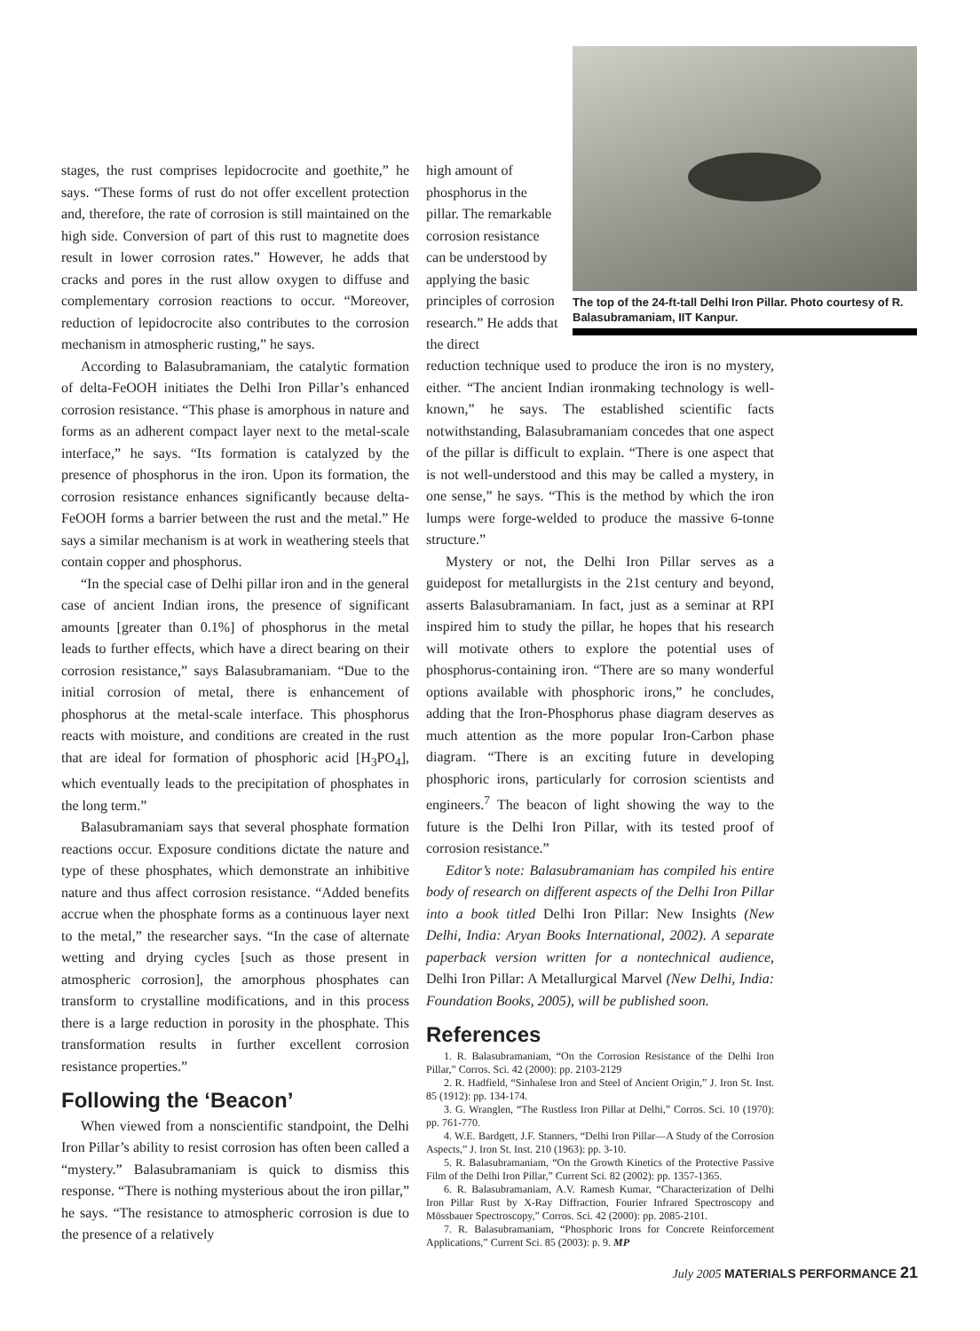stages, the rust comprises lepidocrocite and goethite,” he says. “These forms of rust do not offer excellent protection and, therefore, the rate of corrosion is still maintained on the high side. Conversion of part of this rust to magnetite does result in lower corrosion rates.” However, he adds that cracks and pores in the rust allow oxygen to diffuse and complementary corrosion reactions to occur. “Moreover, reduction of lepidocrocite also contributes to the corrosion mechanism in atmospheric rusting,” he says.
According to Balasubramaniam, the catalytic formation of delta-FeOOH initiates the Delhi Iron Pillar’s enhanced corrosion resistance. “This phase is amorphous in nature and forms as an adherent compact layer next to the metal-scale interface,” he says. “Its formation is catalyzed by the presence of phosphorus in the iron. Upon its formation, the corrosion resistance enhances significantly because delta-FeOOH forms a barrier between the rust and the metal.” He says a similar mechanism is at work in weathering steels that contain copper and phosphorus.
“In the special case of Delhi pillar iron and in the general case of ancient Indian irons, the presence of significant amounts [greater than 0.1%] of phosphorus in the metal leads to further effects, which have a direct bearing on their corrosion resistance,” says Balasubramaniam. “Due to the initial corrosion of metal, there is enhancement of phosphorus at the metal-scale interface. This phosphorus reacts with moisture, and conditions are created in the rust that are ideal for formation of phosphoric acid [H<sub>3</sub>PO<sub>4</sub>], which eventually leads to the precipitation of phosphates in the long term.”
Balasubramaniam says that several phosphate formation reactions occur. Exposure conditions dictate the nature and type of these phosphates, which demonstrate an inhibitive nature and thus affect corrosion resistance. “Added benefits accrue when the phosphate forms as a continuous layer next to the metal,” the researcher says. “In the case of alternate wetting and drying cycles [such as those present in atmospheric corrosion], the amorphous phosphates can transform to crystalline modifications, and in this process there is a large reduction in porosity in the phosphate. This transformation results in further excellent corrosion resistance properties.”
Following the ‘Beacon’
When viewed from a nonscientific standpoint, the Delhi Iron Pillar’s ability to resist corrosion has often been called a “mystery.” Balasubramaniam is quick to dismiss this response. “There is nothing mysterious about the iron pillar,” he says. “The resistance to atmospheric corrosion is due to the presence of a relatively
high amount of phosphorus in the pillar. The remarkable corrosion resistance can be understood by applying the basic principles of corrosion research.” He adds that the direct
The top of the 24-ft-tall Delhi Iron Pillar. Photo courtesy of R. Balasubramaniam, IIT Kanpur.
reduction technique used to produce the iron is no mystery, either. “The ancient Indian ironmaking technology is well-known,” he says. The established scientific facts notwithstanding, Balasubramaniam concedes that one aspect of the pillar is difficult to explain. “There is one aspect that is not well-understood and this may be called a mystery, in one sense,” he says. “This is the method by which the iron lumps were forge-welded to produce the massive 6-tonne structure.”
Mystery or not, the Delhi Iron Pillar serves as a guidepost for metallurgists in the 21st century and beyond, asserts Balasubramaniam. In fact, just as a seminar at RPI inspired him to study the pillar, he hopes that his research will motivate others to explore the potential uses of phosphorus-containing iron. “There are so many wonderful options available with phosphoric irons,” he concludes, adding that the Iron-Phosphorus phase diagram deserves as much attention as the more popular Iron-Carbon phase diagram. “There is an exciting future in developing phosphoric irons, particularly for corrosion scientists and engineers.<sup>7</sup> The beacon of light showing the way to the future is the Delhi Iron Pillar, with its tested proof of corrosion resistance.”
Editor’s note: Balasubramaniam has compiled his entire body of research on different aspects of the Delhi Iron Pillar into a book titled Delhi Iron Pillar: New Insights (New Delhi, India: Aryan Books International, 2002). A separate paperback version written for a nontechnical audience, Delhi Iron Pillar: A Metallurgical Marvel (New Delhi, India: Foundation Books, 2005), will be published soon.
References
1. R. Balasubramaniam, “On the Corrosion Resistance of the Delhi Iron Pillar,” Corros. Sci. 42 (2000): pp. 2103-2129
2. R. Hadfield, “Sinhalese Iron and Steel of Ancient Origin,” J. Iron St. Inst. 85 (1912): pp. 134-174.
3. G. Wranglen, “The Rustless Iron Pillar at Delhi,” Corros. Sci. 10 (1970): pp. 761-770.
4. W.E. Bardgett, J.F. Stanners, “Delhi Iron Pillar—A Study of the Corrosion Aspects,” J. Iron St. Inst. 210 (1963): pp. 3-10.
5. R. Balasubramaniam, “On the Growth Kinetics of the Protective Passive Film of the Delhi Iron Pillar,” Current Sci. 82 (2002): pp. 1357-1365.
6. R. Balasubramaniam, A.V. Ramesh Kumar, “Characterization of Delhi Iron Pillar Rust by X-Ray Diffraction, Fourier Infrared Spectroscopy and Mössbauer Spectroscopy,” Corros. Sci. 42 (2000): pp. 2085-2101.
7. R. Balasubramaniam, “Phosphoric Irons for Concrete Reinforcement Applications,” Current Sci. 85 (2003): p. 9. MP
July 2005 MATERIALS PERFORMANCE 21